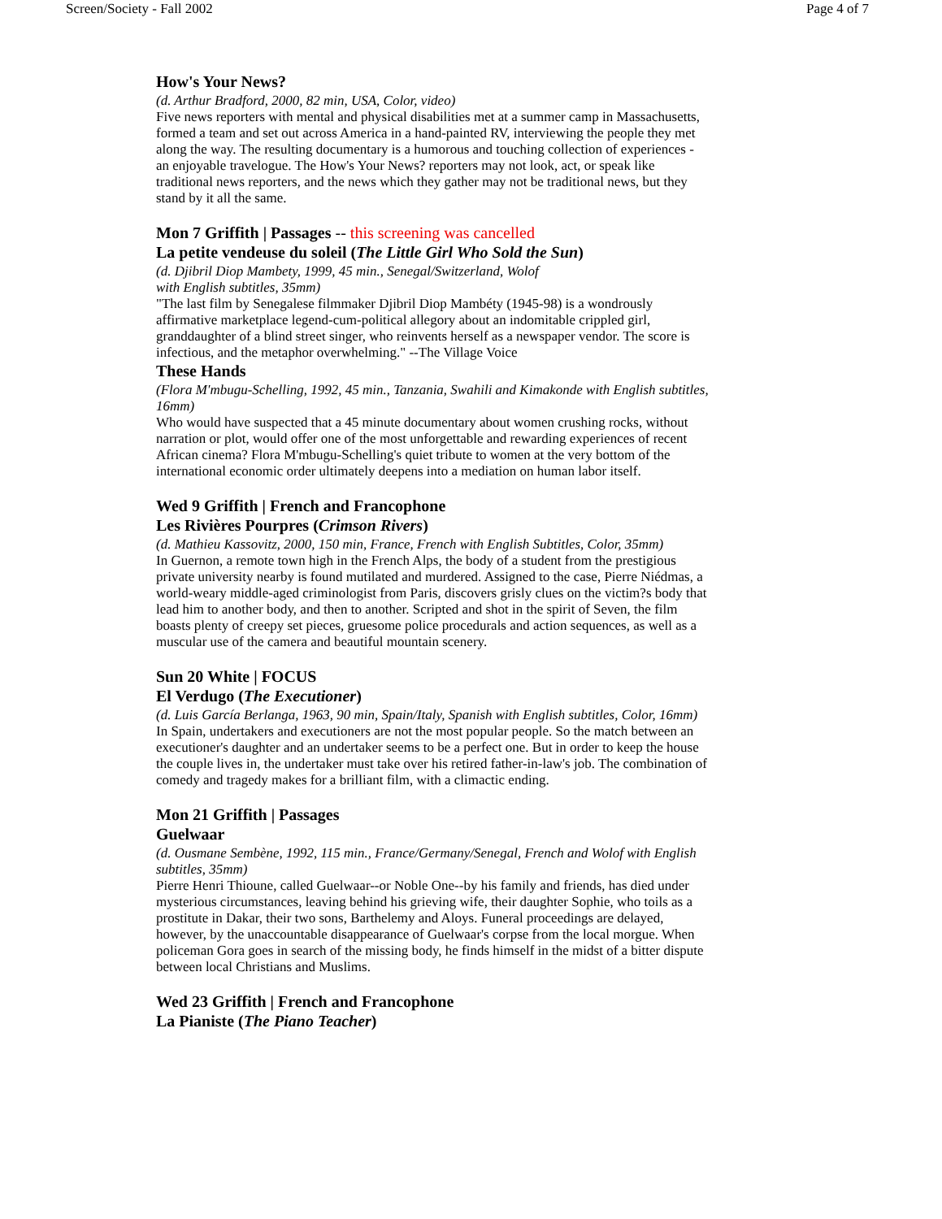Screen/Society - Fall 2002 Page 4 of 7
How's Your News?
(d. Arthur Bradford, 2000, 82 min, USA, Color, video)
Five news reporters with mental and physical disabilities met at a summer camp in Massachusetts, formed a team and set out across America in a hand-painted RV, interviewing the people they met along the way. The resulting documentary is a humorous and touching collection of experiences - an enjoyable travelogue. The How's Your News? reporters may not look, act, or speak like traditional news reporters, and the news which they gather may not be traditional news, but they stand by it all the same.
Mon 7 Griffith | Passages -- this screening was cancelled
La petite vendeuse du soleil (The Little Girl Who Sold the Sun)
(d. Djibril Diop Mambety, 1999, 45 min., Senegal/Switzerland, Wolof
with English subtitles, 35mm)
"The last film by Senegalese filmmaker Djibril Diop Mambéty (1945-98) is a wondrously affirmative marketplace legend-cum-political allegory about an indomitable crippled girl, granddaughter of a blind street singer, who reinvents herself as a newspaper vendor. The score is infectious, and the metaphor overwhelming." --The Village Voice
These Hands
(Flora M'mbugu-Schelling, 1992, 45 min., Tanzania, Swahili and Kimakonde with English subtitles, 16mm)
Who would have suspected that a 45 minute documentary about women crushing rocks, without narration or plot, would offer one of the most unforgettable and rewarding experiences of recent African cinema? Flora M'mbugu-Schelling's quiet tribute to women at the very bottom of the
international economic order ultimately deepens into a mediation on human labor itself.
Wed 9 Griffith | French and Francophone
Les Rivières Pourpres (Crimson Rivers)
(d. Mathieu Kassovitz, 2000, 150 min, France, French with English Subtitles, Color, 35mm)
In Guernon, a remote town high in the French Alps, the body of a student from the prestigious private university nearby is found mutilated and murdered. Assigned to the case, Pierre Niédmas, a world-weary middle-aged criminologist from Paris, discovers grisly clues on the victim?s body that lead him to another body, and then to another. Scripted and shot in the spirit of Seven, the film boasts plenty of creepy set pieces, gruesome police procedurals and action sequences, as well as a muscular use of the camera and beautiful mountain scenery.
Sun 20 White | FOCUS
El Verdugo (The Executioner)
(d. Luis García Berlanga, 1963, 90 min, Spain/Italy, Spanish with English subtitles, Color, 16mm)
In Spain, undertakers and executioners are not the most popular people. So the match between an executioner's daughter and an undertaker seems to be a perfect one. But in order to keep the house the couple lives in, the undertaker must take over his retired father-in-law's job. The combination of comedy and tragedy makes for a brilliant film, with a climactic ending.
Mon 21 Griffith | Passages
Guelwaar
(d. Ousmane Sembène, 1992, 115 min., France/Germany/Senegal, French and Wolof with English subtitles, 35mm)
Pierre Henri Thioune, called Guelwaar--or Noble One--by his family and friends, has died under mysterious circumstances, leaving behind his grieving wife, their daughter Sophie, who toils as a prostitute in Dakar, their two sons, Barthelemy and Aloys. Funeral proceedings are delayed, however, by the unaccountable disappearance of Guelwaar's corpse from the local morgue. When policeman Gora goes in search of the missing body, he finds himself in the midst of a bitter dispute between local Christians and Muslims.
Wed 23 Griffith | French and Francophone
La Pianiste (The Piano Teacher)